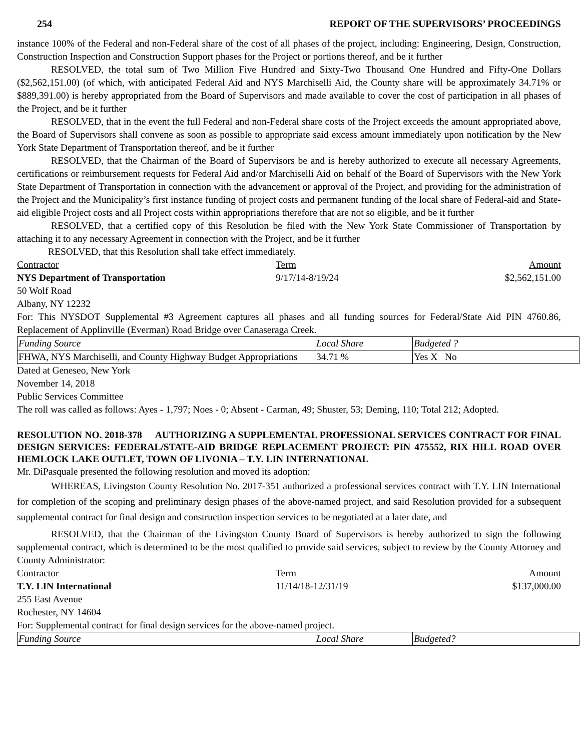254 REPORT OF THE SUPERVISORS’ PROCEEDINGS
instance 100% of the Federal and non-Federal share of the cost of all phases of the project, including: Engineering, Design, Construction, Construction Inspection and Construction Support phases for the Project or portions thereof, and be it further
RESOLVED, the total sum of Two Million Five Hundred and Sixty-Two Thousand One Hundred and Fifty-One Dollars ($2,562,151.00) (of which, with anticipated Federal Aid and NYS Marchiselli Aid, the County share will be approximately 34.71% or $889,391.00) is hereby appropriated from the Board of Supervisors and made available to cover the cost of participation in all phases of the Project, and be it further
RESOLVED, that in the event the full Federal and non-Federal share costs of the Project exceeds the amount appropriated above, the Board of Supervisors shall convene as soon as possible to appropriate said excess amount immediately upon notification by the New York State Department of Transportation thereof, and be it further
RESOLVED, that the Chairman of the Board of Supervisors be and is hereby authorized to execute all necessary Agreements, certifications or reimbursement requests for Federal Aid and/or Marchiselli Aid on behalf of the Board of Supervisors with the New York State Department of Transportation in connection with the advancement or approval of the Project, and providing for the administration of the Project and the Municipality’s first instance funding of project costs and permanent funding of the local share of Federal-aid and State-aid eligible Project costs and all Project costs within appropriations therefore that are not so eligible, and be it further
RESOLVED, that a certified copy of this Resolution be filed with the New York State Commissioner of Transportation by attaching it to any necessary Agreement in connection with the Project, and be it further
RESOLVED, that this Resolution shall take effect immediately.
Contractor Term Amount
NYS Department of Transportation 9/17/14-8/19/24 $2,562,151.00
50 Wolf Road
Albany, NY 12232
For: This NYSDOT Supplemental #3 Agreement captures all phases and all funding sources for Federal/State Aid PIN 4760.86, Replacement of Applinville (Everman) Road Bridge over Canaseraga Creek.
| Funding Source | Local Share | Budgeted ? |
| FHWA, NYS Marchiselli, and County Highway Budget Appropriations | 34.71 % | Yes X No |
Dated at Geneseo, New York
November 14, 2018
Public Services Committee
The roll was called as follows: Ayes - 1,797; Noes - 0; Absent - Carman, 49; Shuster, 53; Deming, 110; Total 212; Adopted.
RESOLUTION NO. 2018-378 AUTHORIZING A SUPPLEMENTAL PROFESSIONAL SERVICES CONTRACT FOR FINAL DESIGN SERVICES: FEDERAL/STATE-AID BRIDGE REPLACEMENT PROJECT: PIN 475552, RIX HILL ROAD OVER HEMLOCK LAKE OUTLET, TOWN OF LIVONIA – T.Y. LIN INTERNATIONAL
Mr. DiPasquale presented the following resolution and moved its adoption:
WHEREAS, Livingston County Resolution No. 2017-351 authorized a professional services contract with T.Y. LIN International for completion of the scoping and preliminary design phases of the above-named project, and said Resolution provided for a subsequent supplemental contract for final design and construction inspection services to be negotiated at a later date, and
RESOLVED, that the Chairman of the Livingston County Board of Supervisors is hereby authorized to sign the following supplemental contract, which is determined to be the most qualified to provide said services, subject to review by the County Attorney and County Administrator:
Contractor Term Amount
T.Y. LIN International 11/14/18-12/31/19 $137,000.00
255 East Avenue
Rochester, NY 14604
For: Supplemental contract for final design services for the above-named project.
| Funding Source | Local Share | Budgeted? |